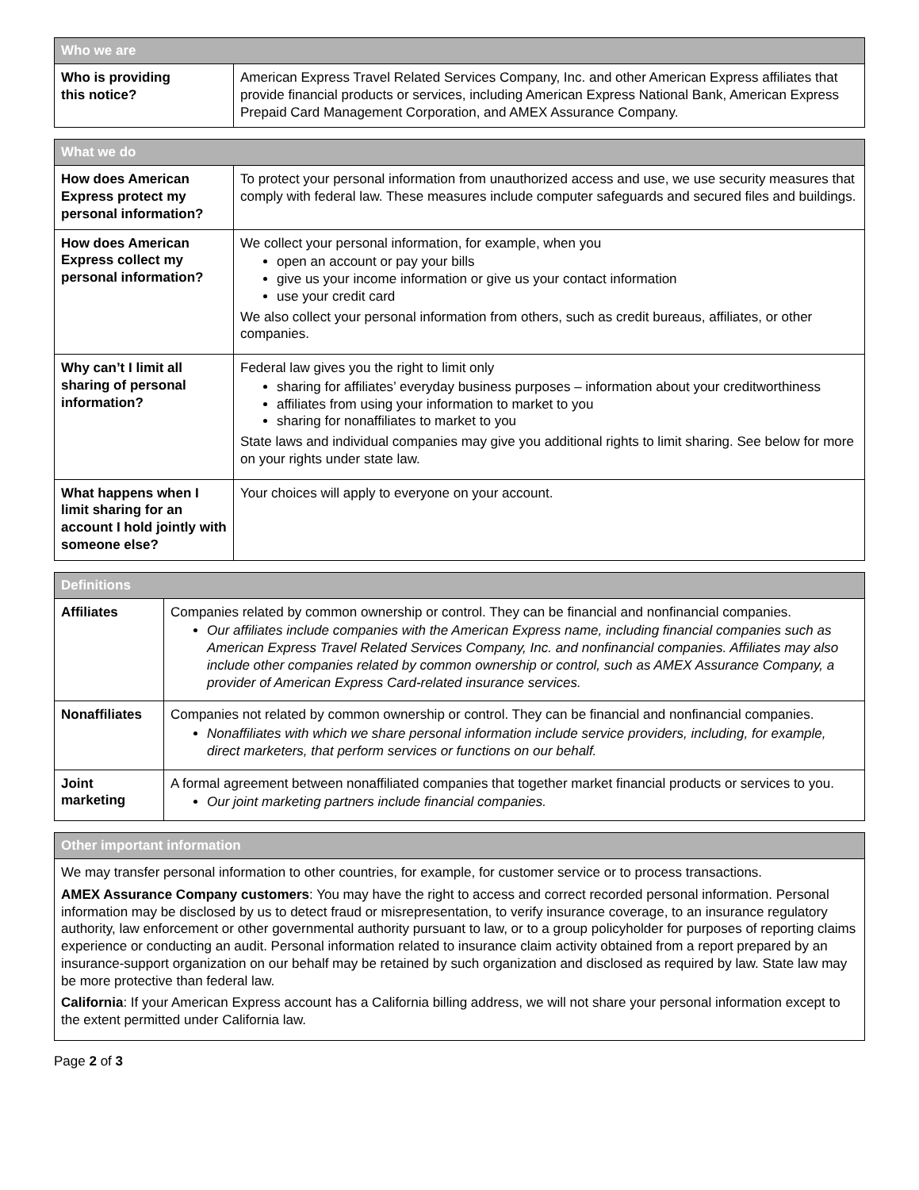| Who we are | |
| --- | --- |
| Who is providing this notice? | American Express Travel Related Services Company, Inc. and other American Express affiliates that provide financial products or services, including American Express National Bank, American Express Prepaid Card Management Corporation, and AMEX Assurance Company. |
| What we do | |
| --- | --- |
| How does American Express protect my personal information? | To protect your personal information from unauthorized access and use, we use security measures that comply with federal law. These measures include computer safeguards and secured files and buildings. |
| How does American Express collect my personal information? | We collect your personal information, for example, when you open an account or pay your bills give us your income information or give us your contact information use your credit card We also collect your personal information from others, such as credit bureaus, affiliates, or other companies. |
| Why can’t I limit all sharing of personal information? | Federal law gives you the right to limit only sharing for affiliates’ everyday business purposes – information about your creditworthiness affiliates from using your information to market to you sharing for nonaffiliates to market to you State laws and individual companies may give you additional rights to limit sharing. See below for more on your rights under state law. |
| What happens when I limit sharing for an account I hold jointly with someone else? | Your choices will apply to everyone on your account. |
| Definitions | |
| --- | --- |
| Affiliates | Companies related by common ownership or control. They can be financial and nonfinancial companies. Our affiliates include companies with the American Express name, including financial companies such as American Express Travel Related Services Company, Inc. and nonfinancial companies. Affiliates may also include other companies related by common ownership or control, such as AMEX Assurance Company, a provider of American Express Card-related insurance services. |
| Nonaffiliates | Companies not related by common ownership or control. They can be financial and nonfinancial companies. Nonaffiliates with which we share personal information include service providers, including, for example, direct marketers, that perform services or functions on our behalf. |
| Joint marketing | A formal agreement between nonaffiliated companies that together market financial products or services to you. Our joint marketing partners include financial companies. |
| Other important information |
| --- |
| We may transfer personal information to other countries, for example, for customer service or to process transactions. AMEX Assurance Company customers : You may have the right to access and correct recorded personal information. Personal information may be disclosed by us to detect fraud or misrepresentation, to verify insurance coverage, to an insurance regulatory authority, law enforcement or other governmental authority pursuant to law, or to a group policyholder for purposes of reporting claims experience or conducting an audit. Personal information related to insurance claim activity obtained from a report prepared by an insurance-support organization on our behalf may be retained by such organization and disclosed as required by law. State law may be more protective than federal law. California : If your American Express account has a California billing address, we will not share your personal information except to the extent permitted under California law. |
Page 2 of 3